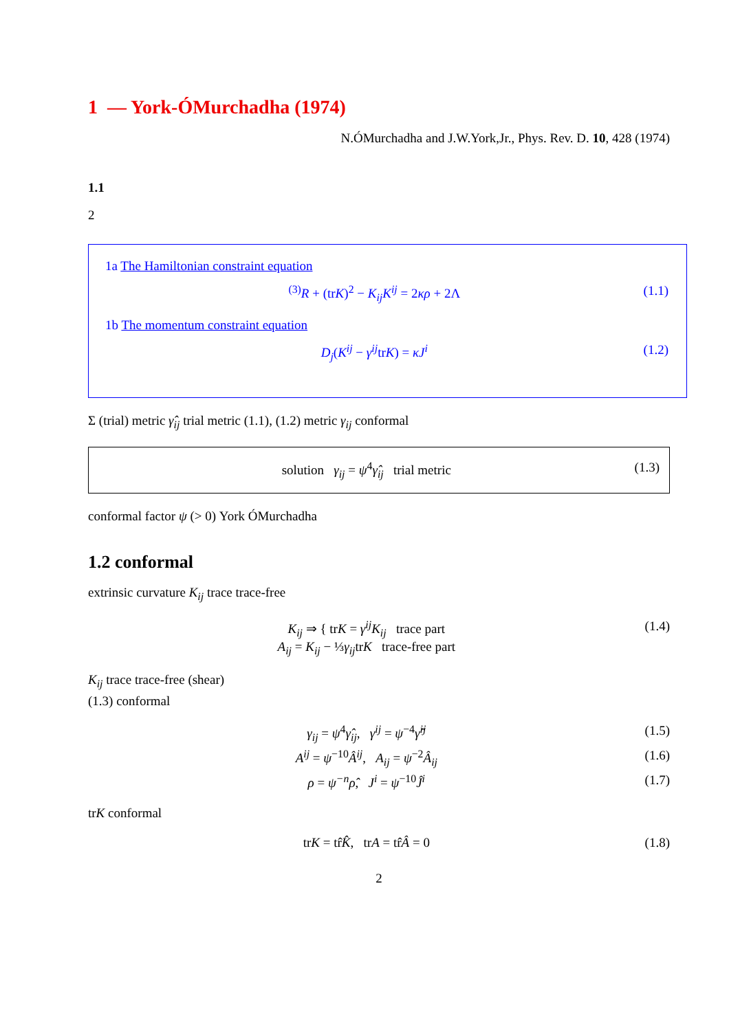1 — York-ÓMurchadha (1974)
N.ÓMurchadha and J.W.York,Jr., Phys. Rev. D. 10, 428 (1974)
1.1
2
1a The Hamiltonian constraint equation
<sup>(3)</sup> R + (trK)<sup>2</sup> − K<sub>ij</sub>K<sup>ij</sup> = 2κρ + 2Λ (1.1)
1b The momentum constraint equation
D<sub>j</sub>(K<sup>ij</sup> − γ<sup>ij</sup>trK) = κJ<sup>i</sup> (1.2)
Σ (trial) metric γ̂<sub>ij</sub> trial metric (1.1), (1.2) metric γ<sub>ij</sub> conformal
solution γ<sub>ij</sub> = ψ<sup>4</sup>γ̂<sub>ij</sub> trial metric (1.3)
conformal factor ψ (> 0) York ÓMurchadha
1.2 conformal
extrinsic curvature K<sub>ij</sub> trace trace-free
K<sub>ij</sub> ⇒ { trK = γ<sup>ij</sup>K<sub>ij</sub> trace part
A<sub>ij</sub> = K<sub>ij</sub> − ⅓γ<sub>ij</sub>trK trace-free part (1.4)
K<sub>ij</sub> trace trace-free (shear)
(1.3) conformal
γ<sub>ij</sub> = ψ<sup>4</sup>γ̂<sub>ij</sub>, γ<sup>ij</sup> = ψ<sup>−4</sup>γ̂<sup>ij</sup> (1.5)
A<sup>ij</sup> = ψ<sup>−10</sup>Â<sup>ij</sup>, A<sub>ij</sub> = ψ<sup>−2</sup>Â<sub>ij</sub> (1.6)
ρ = ψ<sup>−n</sup>ρ̂, J<sup>i</sup> = ψ<sup>−10</sup>Ĵ<sup>i</sup> (1.7)
trK conformal
trK = tr̂K̂, trA = tr̂Â = 0 (1.8)
2